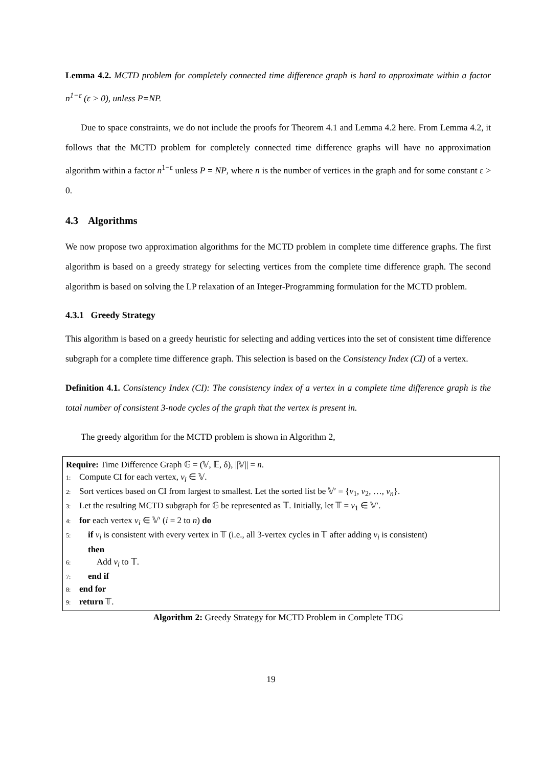Lemma 4.2. MCTD problem for completely connected time difference graph is hard to approximate within a factor n<sup>1−ε</sup> (ε > 0), unless P=NP.
Due to space constraints, we do not include the proofs for Theorem 4.1 and Lemma 4.2 here. From Lemma 4.2, it follows that the MCTD problem for completely connected time difference graphs will have no approximation algorithm within a factor n<sup>1−ε</sup> unless P = NP, where n is the number of vertices in the graph and for some constant ε > 0.
4.3 Algorithms
We now propose two approximation algorithms for the MCTD problem in complete time difference graphs. The first algorithm is based on a greedy strategy for selecting vertices from the complete time difference graph. The second algorithm is based on solving the LP relaxation of an Integer-Programming formulation for the MCTD problem.
4.3.1 Greedy Strategy
This algorithm is based on a greedy heuristic for selecting and adding vertices into the set of consistent time difference subgraph for a complete time difference graph. This selection is based on the Consistency Index (CI) of a vertex.
Definition 4.1. Consistency Index (CI): The consistency index of a vertex in a complete time difference graph is the total number of consistent 3-node cycles of the graph that the vertex is present in.
The greedy algorithm for the MCTD problem is shown in Algorithm 2,
Require: Time Difference Graph 𝔾 = (𝕍, 𝔼, δ), ||𝕍|| = n.
1: Compute CI for each vertex, v<sub>i</sub> ∈ 𝕍.
2: Sort vertices based on CI from largest to smallest. Let the sorted list be 𝕍′ = {v<sub>1</sub>, v<sub>2</sub>, …, v<sub>n</sub>}.
3: Let the resulting MCTD subgraph for 𝔾 be represented as 𝕋. Initially, let 𝕋 = v<sub>1</sub> ∈ 𝕍′.
4: for each vertex v<sub>i</sub> ∈ 𝕍′ (i = 2 to n) do
5: if v<sub>i</sub> is consistent with every vertex in 𝕋 (i.e., all 3-vertex cycles in 𝕋 after adding v<sub>i</sub> is consistent)
then
6: Add v<sub>i</sub> to 𝕋.
7: end if
8: end for
9: return 𝕋.
Algorithm 2: Greedy Strategy for MCTD Problem in Complete TDG
19